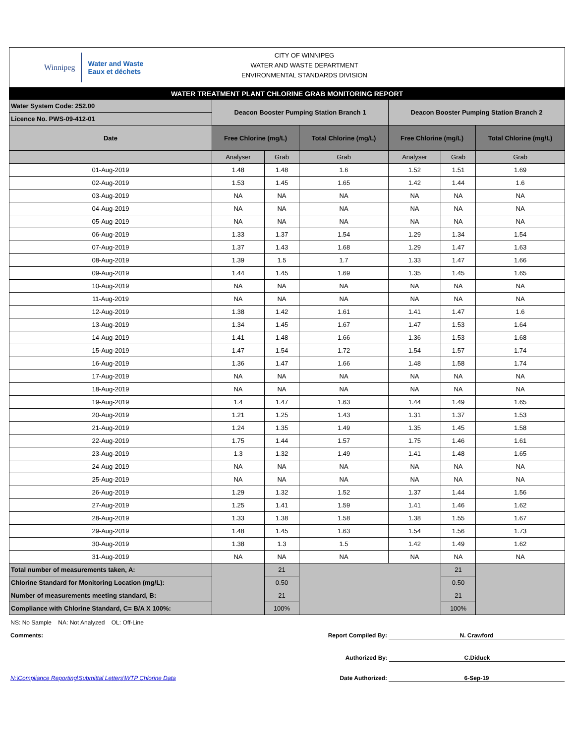Winnipeg
Water and Waste
Eaux et déchets
CITY OF WINNIPEG
WATER AND WASTE DEPARTMENT
ENVIRONMENTAL STANDARDS DIVISION
| WATER TREATMENT PLANT CHLORINE GRAB MONITORING REPORT | | | | | | |
| Water System Code: 252.00 | Deacon Booster Pumping Station Branch 1 | | | Deacon Booster Pumping Station Branch 2 | | |
| Licence No. PWS-09-412-01 | | | | | | |
| Date | Free Chlorine (mg/L) | | Total Chlorine (mg/L) | Free Chlorine (mg/L) | | Total Chlorine (mg/L) |
| | Analyser | Grab | Grab | Analyser | Grab | Grab |
| 01-Aug-2019 | 1.48 | 1.48 | 1.6 | 1.52 | 1.51 | 1.69 |
| 02-Aug-2019 | 1.53 | 1.45 | 1.65 | 1.42 | 1.44 | 1.6 |
| 03-Aug-2019 | NA | NA | NA | NA | NA | NA |
| 04-Aug-2019 | NA | NA | NA | NA | NA | NA |
| 05-Aug-2019 | NA | NA | NA | NA | NA | NA |
| 06-Aug-2019 | 1.33 | 1.37 | 1.54 | 1.29 | 1.34 | 1.54 |
| 07-Aug-2019 | 1.37 | 1.43 | 1.68 | 1.29 | 1.47 | 1.63 |
| 08-Aug-2019 | 1.39 | 1.5 | 1.7 | 1.33 | 1.47 | 1.66 |
| 09-Aug-2019 | 1.44 | 1.45 | 1.69 | 1.35 | 1.45 | 1.65 |
| 10-Aug-2019 | NA | NA | NA | NA | NA | NA |
| 11-Aug-2019 | NA | NA | NA | NA | NA | NA |
| 12-Aug-2019 | 1.38 | 1.42 | 1.61 | 1.41 | 1.47 | 1.6 |
| 13-Aug-2019 | 1.34 | 1.45 | 1.67 | 1.47 | 1.53 | 1.64 |
| 14-Aug-2019 | 1.41 | 1.48 | 1.66 | 1.36 | 1.53 | 1.68 |
| 15-Aug-2019 | 1.47 | 1.54 | 1.72 | 1.54 | 1.57 | 1.74 |
| 16-Aug-2019 | 1.36 | 1.47 | 1.66 | 1.48 | 1.58 | 1.74 |
| 17-Aug-2019 | NA | NA | NA | NA | NA | NA |
| 18-Aug-2019 | NA | NA | NA | NA | NA | NA |
| 19-Aug-2019 | 1.4 | 1.47 | 1.63 | 1.44 | 1.49 | 1.65 |
| 20-Aug-2019 | 1.21 | 1.25 | 1.43 | 1.31 | 1.37 | 1.53 |
| 21-Aug-2019 | 1.24 | 1.35 | 1.49 | 1.35 | 1.45 | 1.58 |
| 22-Aug-2019 | 1.75 | 1.44 | 1.57 | 1.75 | 1.46 | 1.61 |
| 23-Aug-2019 | 1.3 | 1.32 | 1.49 | 1.41 | 1.48 | 1.65 |
| 24-Aug-2019 | NA | NA | NA | NA | NA | NA |
| 25-Aug-2019 | NA | NA | NA | NA | NA | NA |
| 26-Aug-2019 | 1.29 | 1.32 | 1.52 | 1.37 | 1.44 | 1.56 |
| 27-Aug-2019 | 1.25 | 1.41 | 1.59 | 1.41 | 1.46 | 1.62 |
| 28-Aug-2019 | 1.33 | 1.38 | 1.58 | 1.38 | 1.55 | 1.67 |
| 29-Aug-2019 | 1.48 | 1.45 | 1.63 | 1.54 | 1.56 | 1.73 |
| 30-Aug-2019 | 1.38 | 1.3 | 1.5 | 1.42 | 1.49 | 1.62 |
| 31-Aug-2019 | NA | NA | NA | NA | NA | NA |
| Total number of measurements taken, A: | | 21 | | | 21 | |
| Chlorine Standard for Monitoring Location (mg/L): | | 0.50 | | | 0.50 | |
| Number of measurements meeting standard, B: | | 21 | | | 21 | |
| Compliance with Chlorine Standard, C= B/A X 100%: | | 100% | | | 100% | |
NS: No Sample NA: Not Analyzed OL: Off-Line
Comments: Report Compiled By: N. Crawford
Authorized By: C.Diduck
N:\Compliance Reporting\Submittal Letters\WTP Chlorine Data Date Authorized: 6-Sep-19